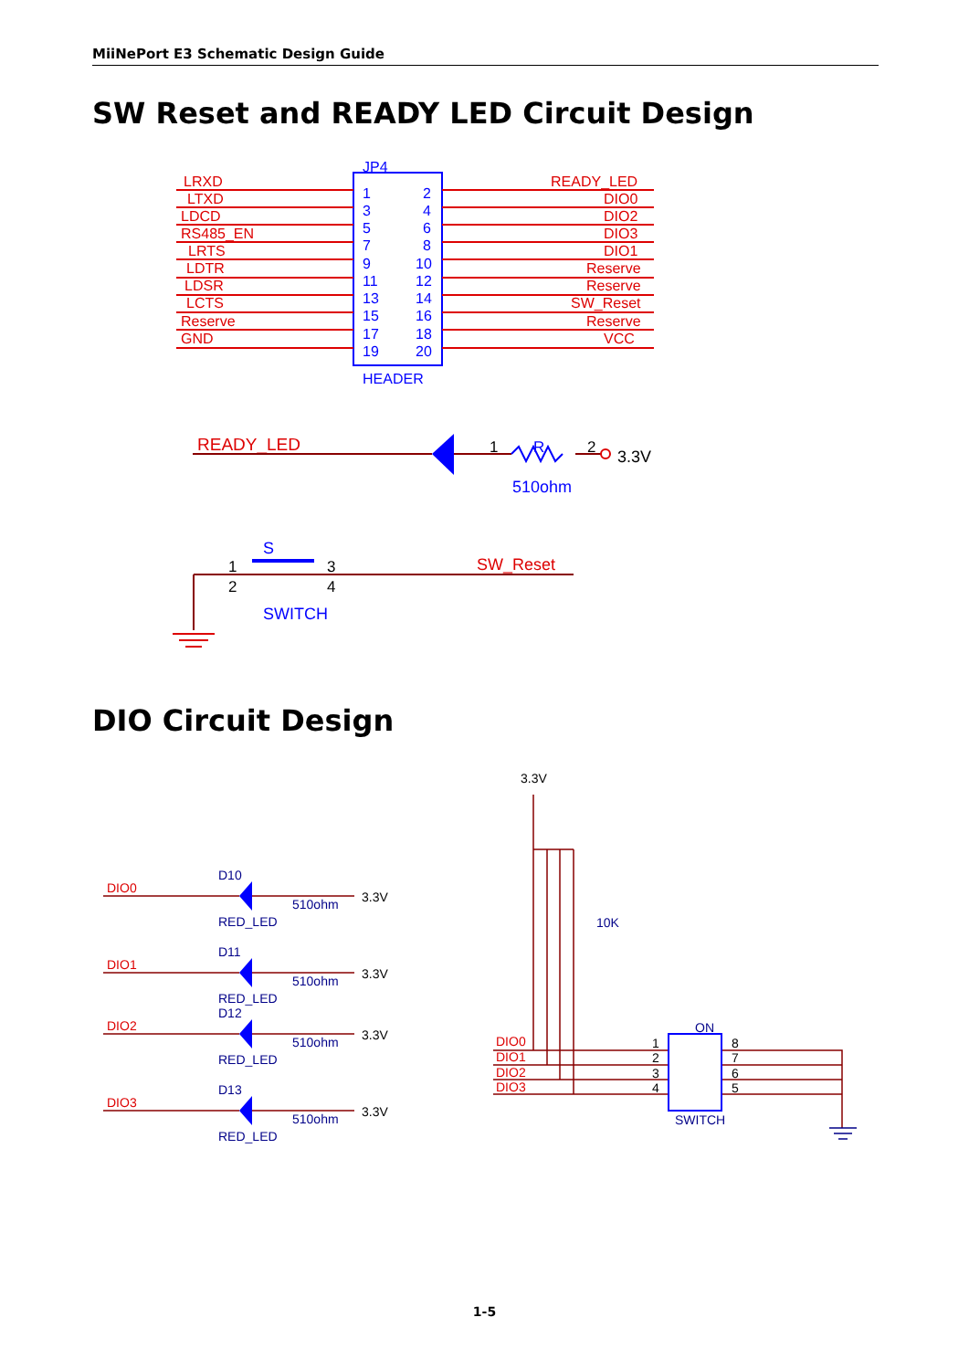MiiNePort E3 Schematic Design Guide
SW Reset and READY LED Circuit Design
JP4
HEADER
LRXD
LTXD
LDCD
RS485_EN
LRTS
LDTR
LDSR
LCTS
Reserve
GND
READY_LED
DIO0
DIO2
DIO3
DIO1
Reserve
Reserve
SW_Reset
Reserve
VCC
1
2
3
4
5
6
7
8
9
10
11
12
13
14
15
16
17
18
19
20
READY_LED
1
R
2
3.3V
510ohm
S
SWITCH
SW_Reset
1
3
2
4
DIO Circuit Design
DIO0
DIO1
DIO2
DIO3
D10
D11
D12
D13
RED_LED
RED_LED
RED_LED
RED_LED
510ohm
510ohm
510ohm
510ohm
3.3V
3.3V
3.3V
3.3V
3.3V
10K
DIO0
DIO1
DIO2
DIO3
ON
SWITCH
1
2
3
4
8
7
6
5
1-5